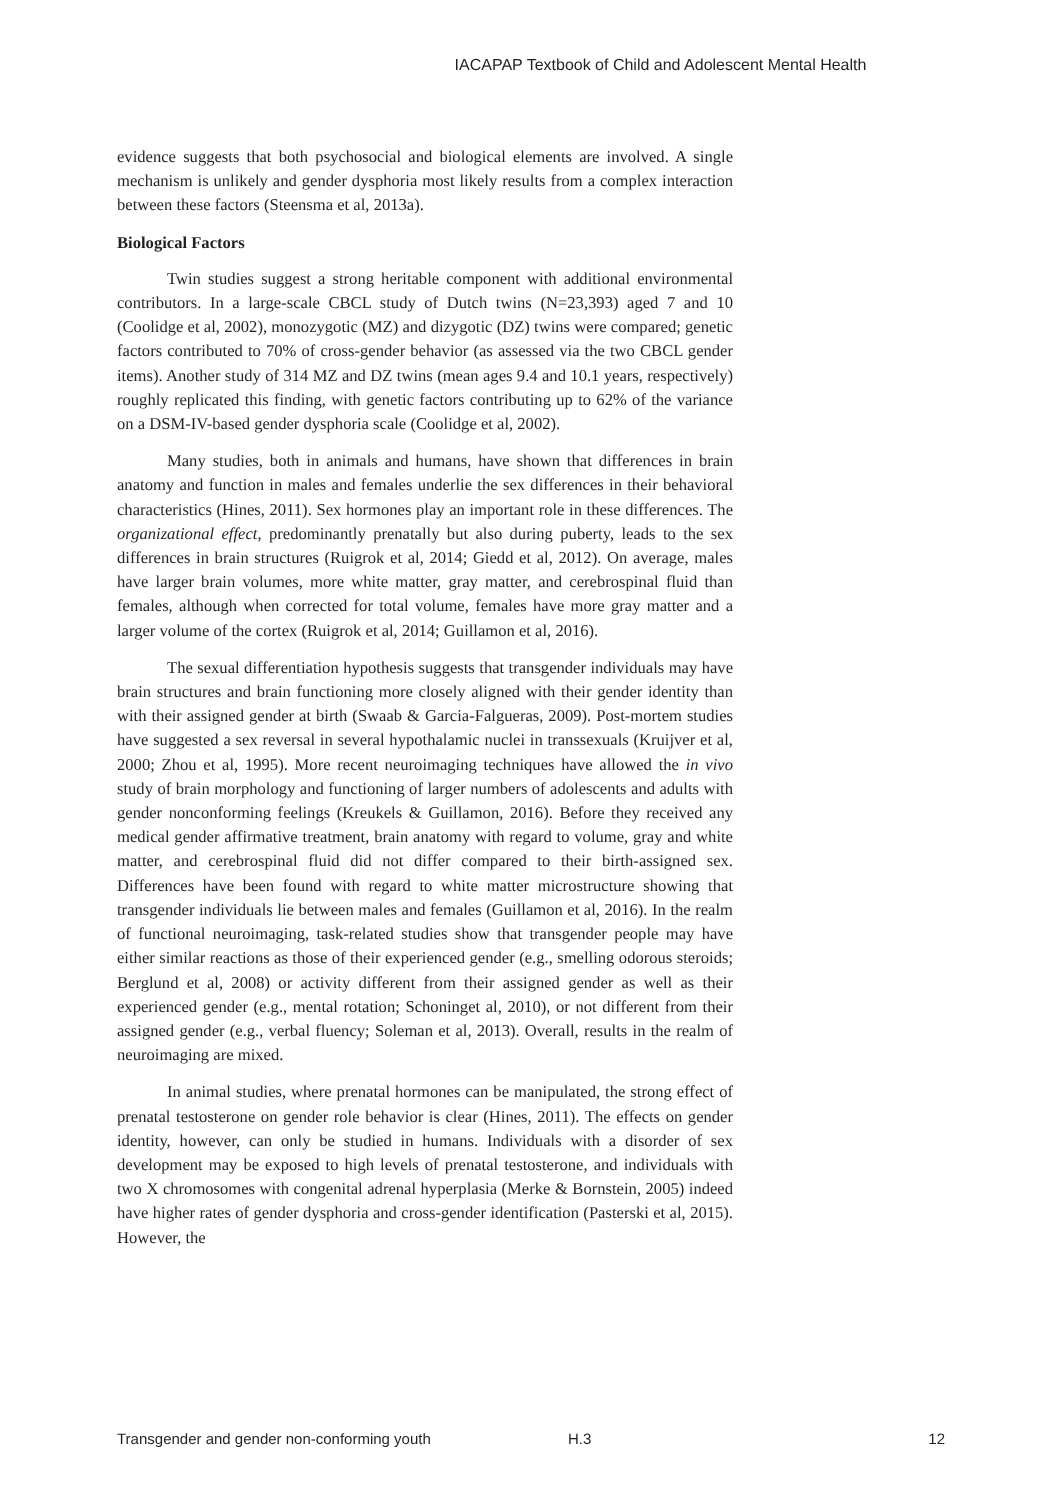IACAPAP Textbook of Child and Adolescent Mental Health
evidence suggests that both psychosocial and biological elements are involved. A single mechanism is unlikely and gender dysphoria most likely results from a complex interaction between these factors (Steensma et al, 2013a).
Biological Factors
Twin studies suggest a strong heritable component with additional environmental contributors. In a large-scale CBCL study of Dutch twins (N=23,393) aged 7 and 10 (Coolidge et al, 2002), monozygotic (MZ) and dizygotic (DZ) twins were compared; genetic factors contributed to 70% of cross-gender behavior (as assessed via the two CBCL gender items). Another study of 314 MZ and DZ twins (mean ages 9.4 and 10.1 years, respectively) roughly replicated this finding, with genetic factors contributing up to 62% of the variance on a DSM-IV-based gender dysphoria scale (Coolidge et al, 2002).
Many studies, both in animals and humans, have shown that differences in brain anatomy and function in males and females underlie the sex differences in their behavioral characteristics (Hines, 2011). Sex hormones play an important role in these differences. The organizational effect, predominantly prenatally but also during puberty, leads to the sex differences in brain structures (Ruigrok et al, 2014; Giedd et al, 2012). On average, males have larger brain volumes, more white matter, gray matter, and cerebrospinal fluid than females, although when corrected for total volume, females have more gray matter and a larger volume of the cortex (Ruigrok et al, 2014; Guillamon et al, 2016).
The sexual differentiation hypothesis suggests that transgender individuals may have brain structures and brain functioning more closely aligned with their gender identity than with their assigned gender at birth (Swaab & Garcia-Falgueras, 2009). Post-mortem studies have suggested a sex reversal in several hypothalamic nuclei in transsexuals (Kruijver et al, 2000; Zhou et al, 1995). More recent neuroimaging techniques have allowed the in vivo study of brain morphology and functioning of larger numbers of adolescents and adults with gender nonconforming feelings (Kreukels & Guillamon, 2016). Before they received any medical gender affirmative treatment, brain anatomy with regard to volume, gray and white matter, and cerebrospinal fluid did not differ compared to their birth-assigned sex. Differences have been found with regard to white matter microstructure showing that transgender individuals lie between males and females (Guillamon et al, 2016). In the realm of functional neuroimaging, task-related studies show that transgender people may have either similar reactions as those of their experienced gender (e.g., smelling odorous steroids; Berglund et al, 2008) or activity different from their assigned gender as well as their experienced gender (e.g., mental rotation; Schoninget al, 2010), or not different from their assigned gender (e.g., verbal fluency; Soleman et al, 2013). Overall, results in the realm of neuroimaging are mixed.
In animal studies, where prenatal hormones can be manipulated, the strong effect of prenatal testosterone on gender role behavior is clear (Hines, 2011). The effects on gender identity, however, can only be studied in humans. Individuals with a disorder of sex development may be exposed to high levels of prenatal testosterone, and individuals with two X chromosomes with congenital adrenal hyperplasia (Merke & Bornstein, 2005) indeed have higher rates of gender dysphoria and cross-gender identification (Pasterski et al, 2015). However, the
Transgender and gender non-conforming youth H.3 12